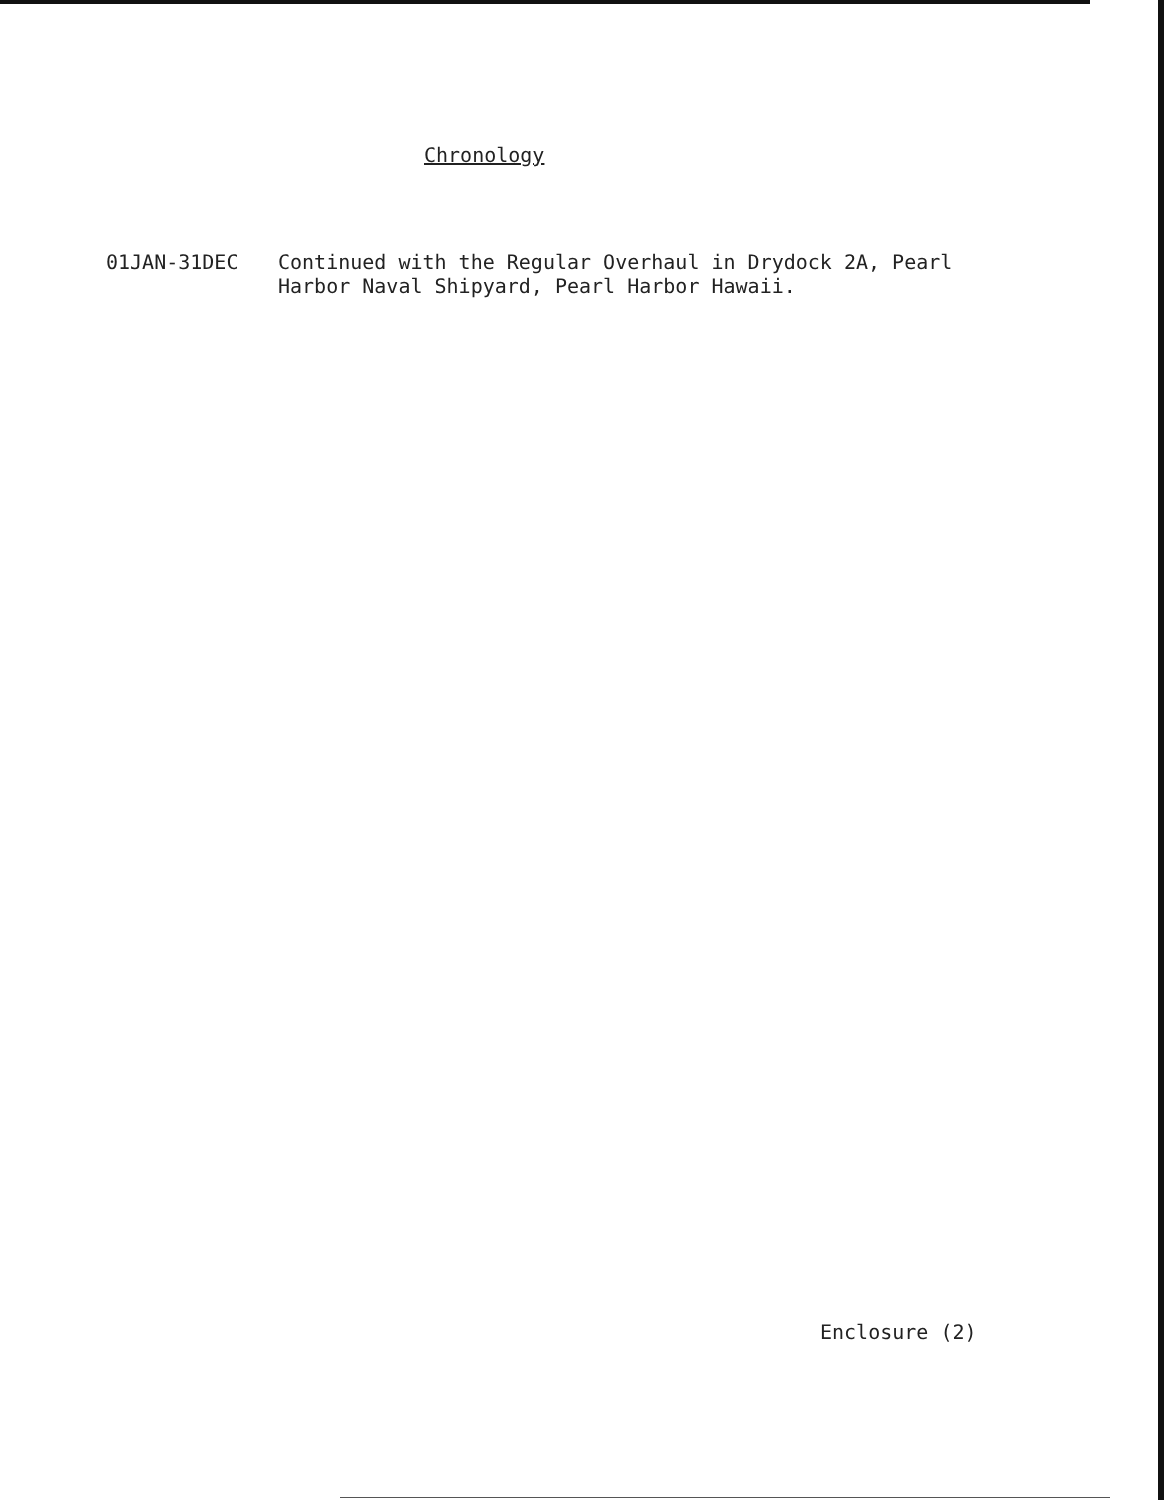Chronology
01JAN-31DEC Continued with the Regular Overhaul in Drydock 2A, Pearl Harbor Naval Shipyard, Pearl Harbor Hawaii.
Enclosure (2)